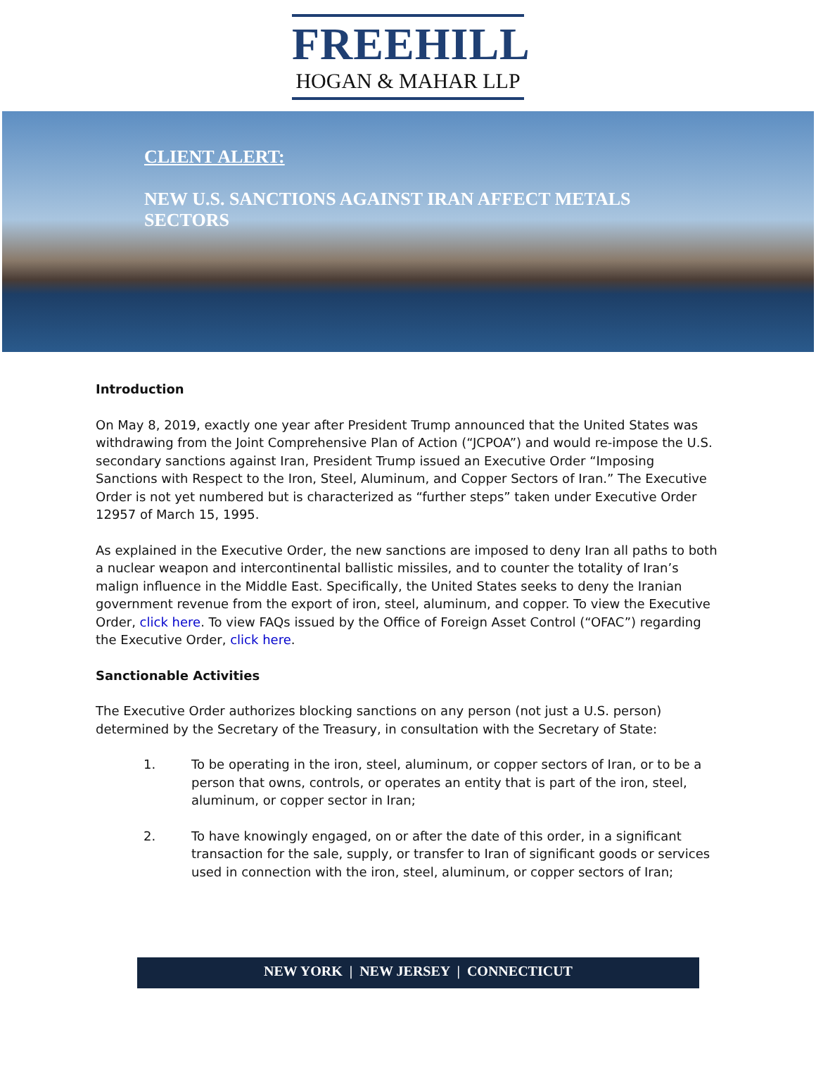FREEHILL
HOGAN & MAHAR LLP
CLIENT ALERT:
NEW U.S. SANCTIONS AGAINST IRAN AFFECT METALS SECTORS
Introduction
On May 8, 2019, exactly one year after President Trump announced that the United States was withdrawing from the Joint Comprehensive Plan of Action (“JCPOA”) and would re-impose the U.S. secondary sanctions against Iran, President Trump issued an Executive Order “Imposing Sanctions with Respect to the Iron, Steel, Aluminum, and Copper Sectors of Iran.” The Executive Order is not yet numbered but is characterized as “further steps” taken under Executive Order 12957 of March 15, 1995.
As explained in the Executive Order, the new sanctions are imposed to deny Iran all paths to both a nuclear weapon and intercontinental ballistic missiles, and to counter the totality of Iran’s malign influence in the Middle East. Specifically, the United States seeks to deny the Iranian government revenue from the export of iron, steel, aluminum, and copper. To view the Executive Order, click here. To view FAQs issued by the Office of Foreign Asset Control (“OFAC”) regarding the Executive Order, click here.
Sanctionable Activities
The Executive Order authorizes blocking sanctions on any person (not just a U.S. person) determined by the Secretary of the Treasury, in consultation with the Secretary of State:
1. To be operating in the iron, steel, aluminum, or copper sectors of Iran, or to be a person that owns, controls, or operates an entity that is part of the iron, steel, aluminum, or copper sector in Iran;
2. To have knowingly engaged, on or after the date of this order, in a significant transaction for the sale, supply, or transfer to Iran of significant goods or services used in connection with the iron, steel, aluminum, or copper sectors of Iran;
NEW YORK | NEW JERSEY | CONNECTICUT